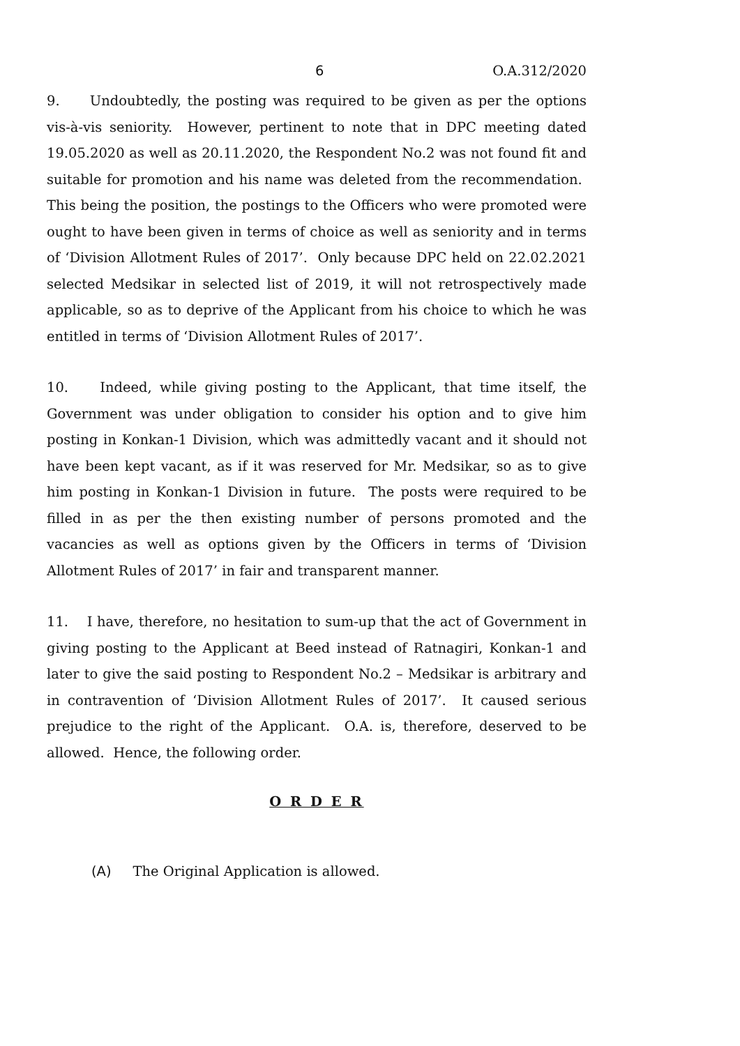6 O.A.312/2020
9. Undoubtedly, the posting was required to be given as per the options vis-à-vis seniority. However, pertinent to note that in DPC meeting dated 19.05.2020 as well as 20.11.2020, the Respondent No.2 was not found fit and suitable for promotion and his name was deleted from the recommendation. This being the position, the postings to the Officers who were promoted were ought to have been given in terms of choice as well as seniority and in terms of ‘Division Allotment Rules of 2017’. Only because DPC held on 22.02.2021 selected Medsikar in selected list of 2019, it will not retrospectively made applicable, so as to deprive of the Applicant from his choice to which he was entitled in terms of ‘Division Allotment Rules of 2017’.
10. Indeed, while giving posting to the Applicant, that time itself, the Government was under obligation to consider his option and to give him posting in Konkan-1 Division, which was admittedly vacant and it should not have been kept vacant, as if it was reserved for Mr. Medsikar, so as to give him posting in Konkan-1 Division in future. The posts were required to be filled in as per the then existing number of persons promoted and the vacancies as well as options given by the Officers in terms of ‘Division Allotment Rules of 2017’ in fair and transparent manner.
11. I have, therefore, no hesitation to sum-up that the act of Government in giving posting to the Applicant at Beed instead of Ratnagiri, Konkan-1 and later to give the said posting to Respondent No.2 – Medsikar is arbitrary and in contravention of ‘Division Allotment Rules of 2017’. It caused serious prejudice to the right of the Applicant. O.A. is, therefore, deserved to be allowed. Hence, the following order.
O R D E R
(A) The Original Application is allowed.